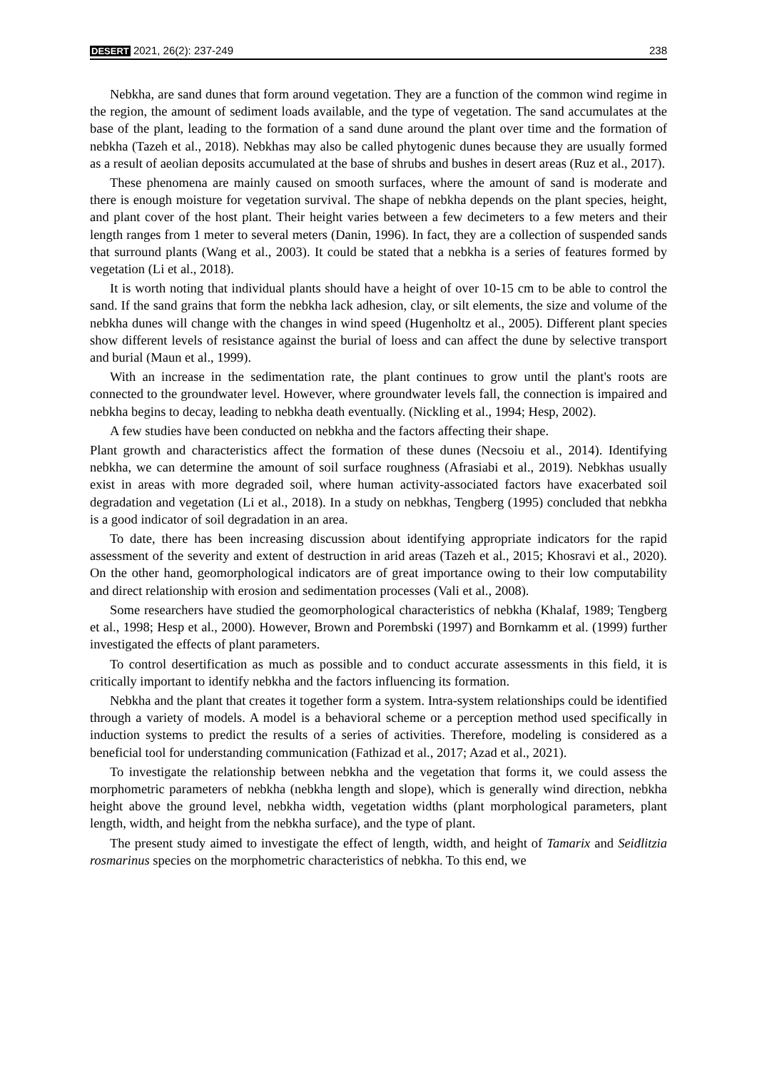DESERT 2021, 26(2): 237-249 238
Nebkha, are sand dunes that form around vegetation. They are a function of the common wind regime in the region, the amount of sediment loads available, and the type of vegetation. The sand accumulates at the base of the plant, leading to the formation of a sand dune around the plant over time and the formation of nebkha (Tazeh et al., 2018). Nebkhas may also be called phytogenic dunes because they are usually formed as a result of aeolian deposits accumulated at the base of shrubs and bushes in desert areas (Ruz et al., 2017).
These phenomena are mainly caused on smooth surfaces, where the amount of sand is moderate and there is enough moisture for vegetation survival. The shape of nebkha depends on the plant species, height, and plant cover of the host plant. Their height varies between a few decimeters to a few meters and their length ranges from 1 meter to several meters (Danin, 1996). In fact, they are a collection of suspended sands that surround plants (Wang et al., 2003). It could be stated that a nebkha is a series of features formed by vegetation (Li et al., 2018).
It is worth noting that individual plants should have a height of over 10-15 cm to be able to control the sand. If the sand grains that form the nebkha lack adhesion, clay, or silt elements, the size and volume of the nebkha dunes will change with the changes in wind speed (Hugenholtz et al., 2005). Different plant species show different levels of resistance against the burial of loess and can affect the dune by selective transport and burial (Maun et al., 1999).
With an increase in the sedimentation rate, the plant continues to grow until the plant's roots are connected to the groundwater level. However, where groundwater levels fall, the connection is impaired and nebkha begins to decay, leading to nebkha death eventually. (Nickling et al., 1994; Hesp, 2002).
A few studies have been conducted on nebkha and the factors affecting their shape.
Plant growth and characteristics affect the formation of these dunes (Necsoiu et al., 2014). Identifying nebkha, we can determine the amount of soil surface roughness (Afrasiabi et al., 2019). Nebkhas usually exist in areas with more degraded soil, where human activity-associated factors have exacerbated soil degradation and vegetation (Li et al., 2018). In a study on nebkhas, Tengberg (1995) concluded that nebkha is a good indicator of soil degradation in an area.
To date, there has been increasing discussion about identifying appropriate indicators for the rapid assessment of the severity and extent of destruction in arid areas (Tazeh et al., 2015; Khosravi et al., 2020). On the other hand, geomorphological indicators are of great importance owing to their low computability and direct relationship with erosion and sedimentation processes (Vali et al., 2008).
Some researchers have studied the geomorphological characteristics of nebkha (Khalaf, 1989; Tengberg et al., 1998; Hesp et al., 2000). However, Brown and Porembski (1997) and Bornkamm et al. (1999) further investigated the effects of plant parameters.
To control desertification as much as possible and to conduct accurate assessments in this field, it is critically important to identify nebkha and the factors influencing its formation.
Nebkha and the plant that creates it together form a system. Intra-system relationships could be identified through a variety of models. A model is a behavioral scheme or a perception method used specifically in induction systems to predict the results of a series of activities. Therefore, modeling is considered as a beneficial tool for understanding communication (Fathizad et al., 2017; Azad et al., 2021).
To investigate the relationship between nebkha and the vegetation that forms it, we could assess the morphometric parameters of nebkha (nebkha length and slope), which is generally wind direction, nebkha height above the ground level, nebkha width, vegetation widths (plant morphological parameters, plant length, width, and height from the nebkha surface), and the type of plant.
The present study aimed to investigate the effect of length, width, and height of Tamarix and Seidlitzia rosmarinus species on the morphometric characteristics of nebkha. To this end, we